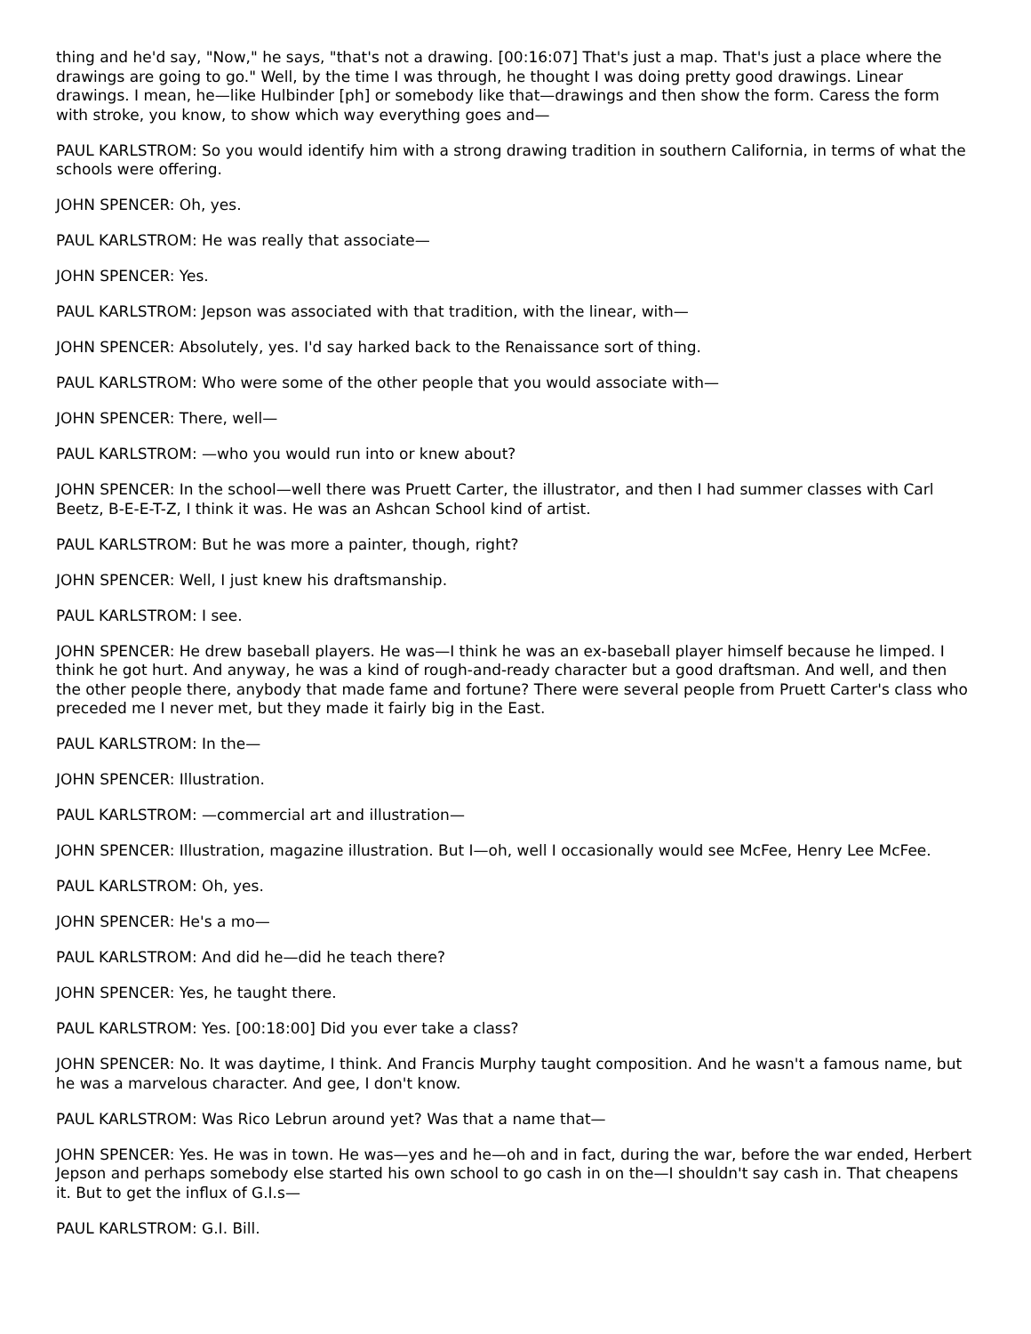thing and he'd say, "Now," he says, "that's not a drawing. [00:16:07] That's just a map. That's just a place where the drawings are going to go." Well, by the time I was through, he thought I was doing pretty good drawings. Linear drawings. I mean, he—like Hulbinder [ph] or somebody like that—drawings and then show the form. Caress the form with stroke, you know, to show which way everything goes and—
PAUL KARLSTROM: So you would identify him with a strong drawing tradition in southern California, in terms of what the schools were offering.
JOHN SPENCER: Oh, yes.
PAUL KARLSTROM: He was really that associate—
JOHN SPENCER: Yes.
PAUL KARLSTROM: Jepson was associated with that tradition, with the linear, with—
JOHN SPENCER: Absolutely, yes. I'd say harked back to the Renaissance sort of thing.
PAUL KARLSTROM: Who were some of the other people that you would associate with—
JOHN SPENCER: There, well—
PAUL KARLSTROM: —who you would run into or knew about?
JOHN SPENCER: In the school—well there was Pruett Carter, the illustrator, and then I had summer classes with Carl Beetz, B-E-E-T-Z, I think it was. He was an Ashcan School kind of artist.
PAUL KARLSTROM: But he was more a painter, though, right?
JOHN SPENCER: Well, I just knew his draftsmanship.
PAUL KARLSTROM: I see.
JOHN SPENCER: He drew baseball players. He was—I think he was an ex-baseball player himself because he limped. I think he got hurt. And anyway, he was a kind of rough-and-ready character but a good draftsman. And well, and then the other people there, anybody that made fame and fortune? There were several people from Pruett Carter's class who preceded me I never met, but they made it fairly big in the East.
PAUL KARLSTROM: In the—
JOHN SPENCER: Illustration.
PAUL KARLSTROM: —commercial art and illustration—
JOHN SPENCER: Illustration, magazine illustration. But I—oh, well I occasionally would see McFee, Henry Lee McFee.
PAUL KARLSTROM: Oh, yes.
JOHN SPENCER: He's a mo—
PAUL KARLSTROM: And did he—did he teach there?
JOHN SPENCER: Yes, he taught there.
PAUL KARLSTROM: Yes. [00:18:00] Did you ever take a class?
JOHN SPENCER: No. It was daytime, I think. And Francis Murphy taught composition. And he wasn't a famous name, but he was a marvelous character. And gee, I don't know.
PAUL KARLSTROM: Was Rico Lebrun around yet? Was that a name that—
JOHN SPENCER: Yes. He was in town. He was—yes and he—oh and in fact, during the war, before the war ended, Herbert Jepson and perhaps somebody else started his own school to go cash in on the—I shouldn't say cash in. That cheapens it. But to get the influx of G.I.s—
PAUL KARLSTROM: G.I. Bill.